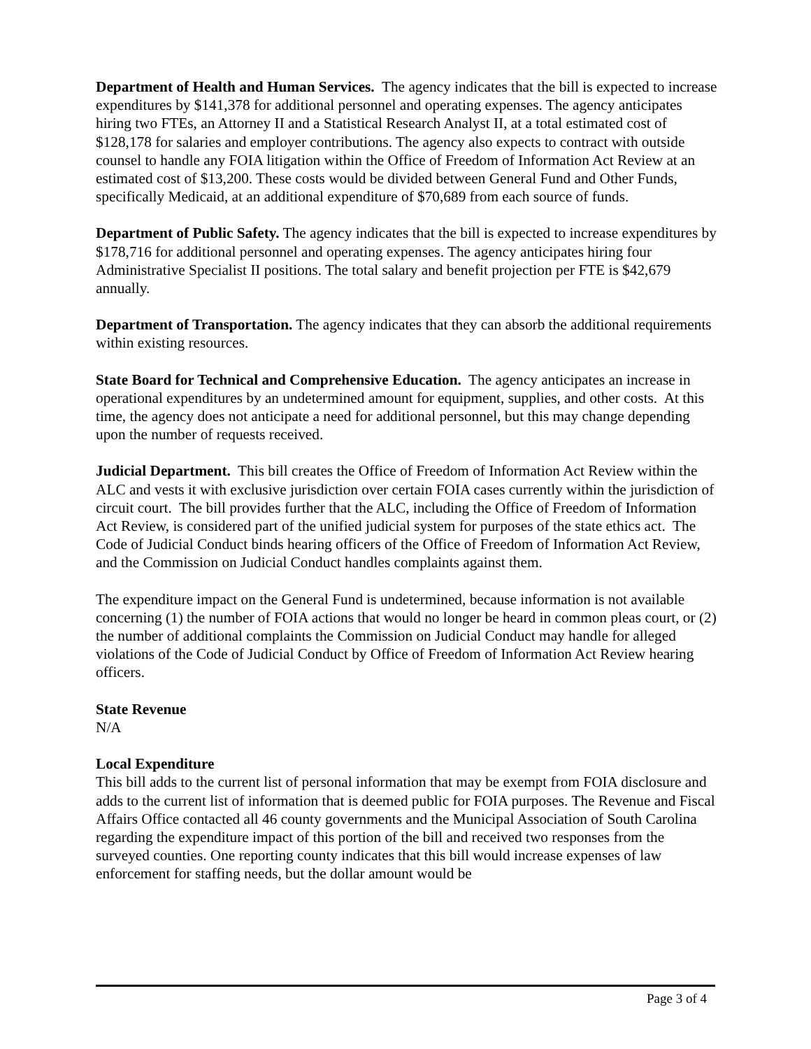Department of Health and Human Services. The agency indicates that the bill is expected to increase expenditures by $141,378 for additional personnel and operating expenses. The agency anticipates hiring two FTEs, an Attorney II and a Statistical Research Analyst II, at a total estimated cost of $128,178 for salaries and employer contributions. The agency also expects to contract with outside counsel to handle any FOIA litigation within the Office of Freedom of Information Act Review at an estimated cost of $13,200. These costs would be divided between General Fund and Other Funds, specifically Medicaid, at an additional expenditure of $70,689 from each source of funds.
Department of Public Safety. The agency indicates that the bill is expected to increase expenditures by $178,716 for additional personnel and operating expenses. The agency anticipates hiring four Administrative Specialist II positions. The total salary and benefit projection per FTE is $42,679 annually.
Department of Transportation. The agency indicates that they can absorb the additional requirements within existing resources.
State Board for Technical and Comprehensive Education. The agency anticipates an increase in operational expenditures by an undetermined amount for equipment, supplies, and other costs. At this time, the agency does not anticipate a need for additional personnel, but this may change depending upon the number of requests received.
Judicial Department. This bill creates the Office of Freedom of Information Act Review within the ALC and vests it with exclusive jurisdiction over certain FOIA cases currently within the jurisdiction of circuit court. The bill provides further that the ALC, including the Office of Freedom of Information Act Review, is considered part of the unified judicial system for purposes of the state ethics act. The Code of Judicial Conduct binds hearing officers of the Office of Freedom of Information Act Review, and the Commission on Judicial Conduct handles complaints against them.
The expenditure impact on the General Fund is undetermined, because information is not available concerning (1) the number of FOIA actions that would no longer be heard in common pleas court, or (2) the number of additional complaints the Commission on Judicial Conduct may handle for alleged violations of the Code of Judicial Conduct by Office of Freedom of Information Act Review hearing officers.
State Revenue
N/A
Local Expenditure
This bill adds to the current list of personal information that may be exempt from FOIA disclosure and adds to the current list of information that is deemed public for FOIA purposes. The Revenue and Fiscal Affairs Office contacted all 46 county governments and the Municipal Association of South Carolina regarding the expenditure impact of this portion of the bill and received two responses from the surveyed counties. One reporting county indicates that this bill would increase expenses of law enforcement for staffing needs, but the dollar amount would be
Page 3 of 4